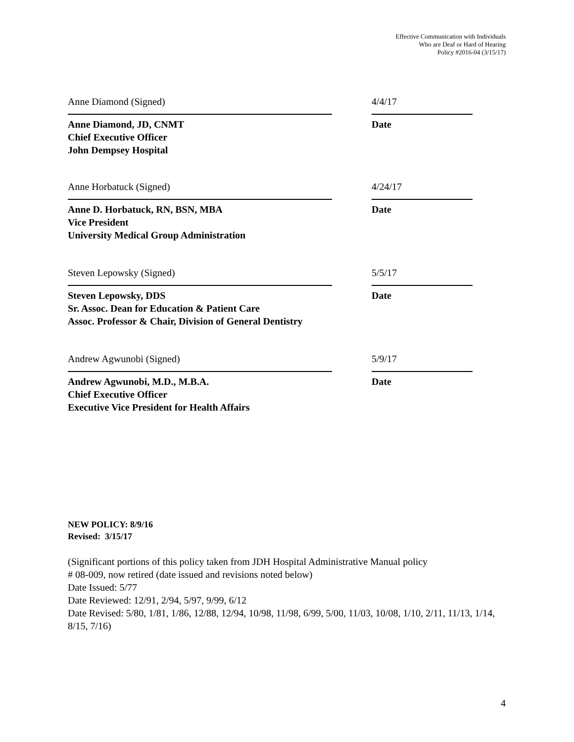Effective Communication with Individuals
Who are Deaf or Hard of Hearing
Policy #2016-04 (3/15/17)
Anne Diamond (Signed)
Anne Diamond, JD, CNMT
Chief Executive Officer
John Dempsey Hospital
4/4/17
Date
Anne Horbatuck (Signed)
Anne D. Horbatuck, RN, BSN, MBA
Vice President
University Medical Group Administration
4/24/17
Date
Steven Lepowsky (Signed)
Steven Lepowsky, DDS
Sr. Assoc. Dean for Education & Patient Care
Assoc. Professor & Chair, Division of General Dentistry
5/5/17
Date
Andrew Agwunobi (Signed)
Andrew Agwunobi, M.D., M.B.A.
Chief Executive Officer
Executive Vice President for Health Affairs
5/9/17
Date
NEW POLICY: 8/9/16
Revised: 3/15/17
(Significant portions of this policy taken from JDH Hospital Administrative Manual policy
# 08-009, now retired (date issued and revisions noted below)
Date Issued: 5/77
Date Reviewed: 12/91, 2/94, 5/97, 9/99, 6/12
Date Revised: 5/80, 1/81, 1/86, 12/88, 12/94, 10/98, 11/98, 6/99, 5/00, 11/03, 10/08, 1/10, 2/11, 11/13, 1/14, 8/15, 7/16)
4